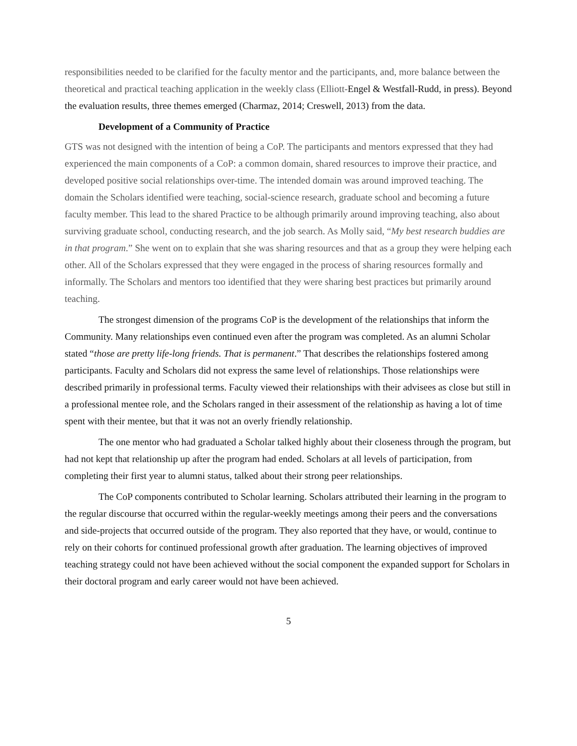responsibilities needed to be clarified for the faculty mentor and the participants, and, more balance between the theoretical and practical teaching application in the weekly class (Elliott-Engel & Westfall-Rudd, in press). Beyond the evaluation results, three themes emerged (Charmaz, 2014; Creswell, 2013) from the data.
Development of a Community of Practice
GTS was not designed with the intention of being a CoP. The participants and mentors expressed that they had experienced the main components of a CoP: a common domain, shared resources to improve their practice, and developed positive social relationships over-time. The intended domain was around improved teaching. The domain the Scholars identified were teaching, social-science research, graduate school and becoming a future faculty member. This lead to the shared Practice to be although primarily around improving teaching, also about surviving graduate school, conducting research, and the job search. As Molly said, “My best research buddies are in that program.” She went on to explain that she was sharing resources and that as a group they were helping each other. All of the Scholars expressed that they were engaged in the process of sharing resources formally and informally. The Scholars and mentors too identified that they were sharing best practices but primarily around teaching.
The strongest dimension of the programs CoP is the development of the relationships that inform the Community. Many relationships even continued even after the program was completed. As an alumni Scholar stated “those are pretty life-long friends. That is permanent.” That describes the relationships fostered among participants. Faculty and Scholars did not express the same level of relationships. Those relationships were described primarily in professional terms. Faculty viewed their relationships with their advisees as close but still in a professional mentee role, and the Scholars ranged in their assessment of the relationship as having a lot of time spent with their mentee, but that it was not an overly friendly relationship.
The one mentor who had graduated a Scholar talked highly about their closeness through the program, but had not kept that relationship up after the program had ended. Scholars at all levels of participation, from completing their first year to alumni status, talked about their strong peer relationships.
The CoP components contributed to Scholar learning. Scholars attributed their learning in the program to the regular discourse that occurred within the regular-weekly meetings among their peers and the conversations and side-projects that occurred outside of the program. They also reported that they have, or would, continue to rely on their cohorts for continued professional growth after graduation. The learning objectives of improved teaching strategy could not have been achieved without the social component the expanded support for Scholars in their doctoral program and early career would not have been achieved.
5